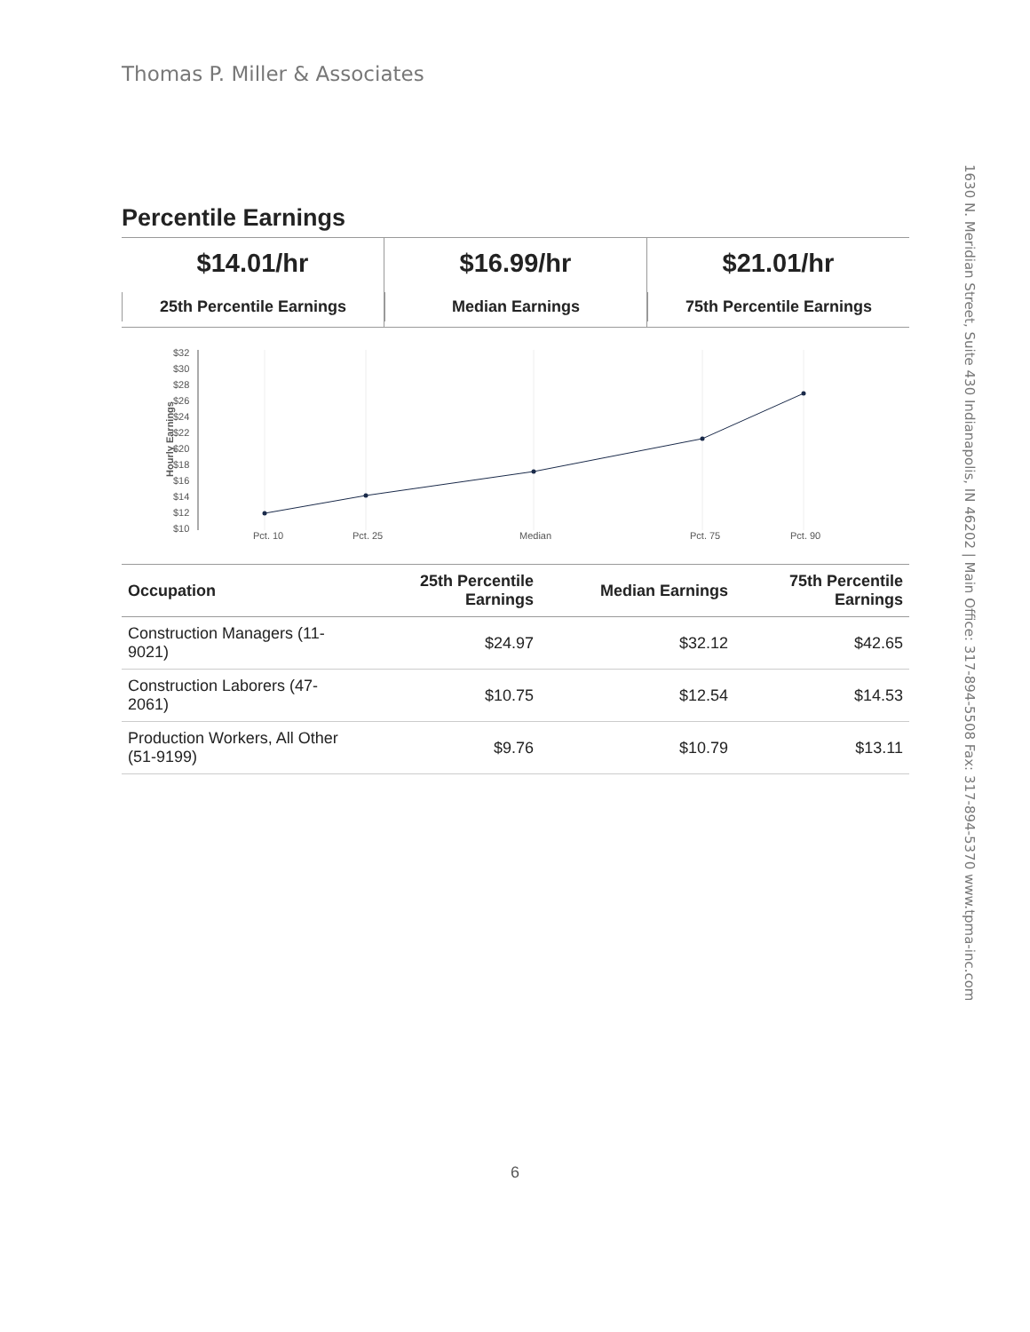Thomas P. Miller & Associates
1630 N. Meridian Street, Suite 430 Indianapolis, IN 46202 | Main Office: 317-894-5508 Fax: 317-894-5370 www.tpma-inc.com
Percentile Earnings
$14.01/hr
25th Percentile Earnings
$16.99/hr
Median Earnings
$21.01/hr
75th Percentile Earnings
Hourly Earnings
$32
$30
$28
$26
$24
$22
$20
$18
$16
$14
$12
$10
Pct. 10
Pct. 25
Median
Pct. 75
Pct. 90
| Occupation | 25th Percentile Earnings | Median Earnings | 75th Percentile Earnings |
| --- | --- | --- | --- |
| Construction Managers (11-9021) | $24.97 | $32.12 | $42.65 |
| Construction Laborers (47-2061) | $10.75 | $12.54 | $14.53 |
| Production Workers, All Other (51-9199) | $9.76 | $10.79 | $13.11 |
6